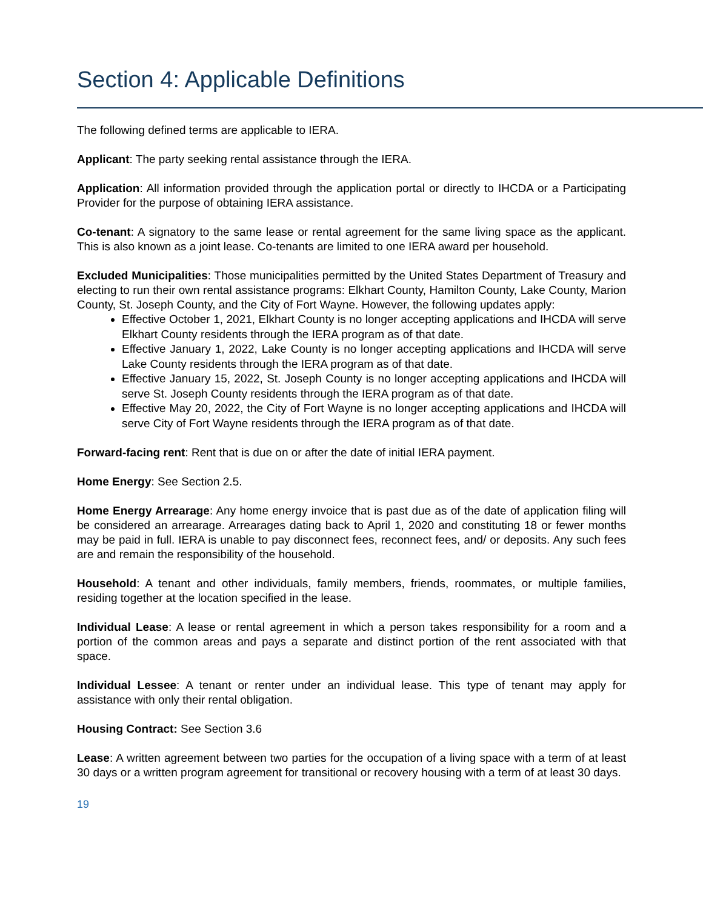Section 4: Applicable Definitions
The following defined terms are applicable to IERA.
Applicant: The party seeking rental assistance through the IERA.
Application: All information provided through the application portal or directly to IHCDA or a Participating Provider for the purpose of obtaining IERA assistance.
Co-tenant: A signatory to the same lease or rental agreement for the same living space as the applicant. This is also known as a joint lease. Co-tenants are limited to one IERA award per household.
Excluded Municipalities: Those municipalities permitted by the United States Department of Treasury and electing to run their own rental assistance programs: Elkhart County, Hamilton County, Lake County, Marion County, St. Joseph County, and the City of Fort Wayne. However, the following updates apply:
Effective October 1, 2021, Elkhart County is no longer accepting applications and IHCDA will serve Elkhart County residents through the IERA program as of that date.
Effective January 1, 2022, Lake County is no longer accepting applications and IHCDA will serve Lake County residents through the IERA program as of that date.
Effective January 15, 2022, St. Joseph County is no longer accepting applications and IHCDA will serve St. Joseph County residents through the IERA program as of that date.
Effective May 20, 2022, the City of Fort Wayne is no longer accepting applications and IHCDA will serve City of Fort Wayne residents through the IERA program as of that date.
Forward-facing rent: Rent that is due on or after the date of initial IERA payment.
Home Energy: See Section 2.5.
Home Energy Arrearage: Any home energy invoice that is past due as of the date of application filing will be considered an arrearage. Arrearages dating back to April 1, 2020 and constituting 18 or fewer months may be paid in full. IERA is unable to pay disconnect fees, reconnect fees, and/ or deposits. Any such fees are and remain the responsibility of the household.
Household: A tenant and other individuals, family members, friends, roommates, or multiple families, residing together at the location specified in the lease.
Individual Lease: A lease or rental agreement in which a person takes responsibility for a room and a portion of the common areas and pays a separate and distinct portion of the rent associated with that space.
Individual Lessee: A tenant or renter under an individual lease. This type of tenant may apply for assistance with only their rental obligation.
Housing Contract: See Section 3.6
Lease: A written agreement between two parties for the occupation of a living space with a term of at least 30 days or a written program agreement for transitional or recovery housing with a term of at least 30 days.
19